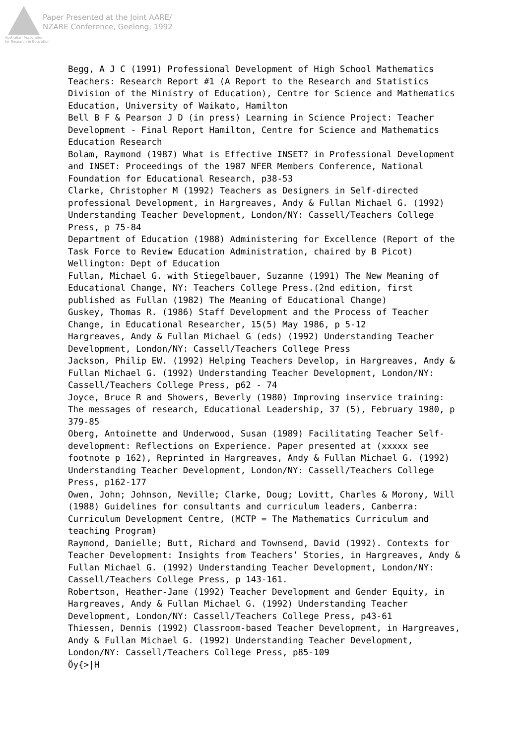Paper Presented at the Joint AARE/
NZARE Conference, Geelong, 1992
Australian Association
for Research in Education
Begg, A J C (1991) Professional Development of High School Mathematics Teachers: Research Report #1 (A Report to the Research and Statistics Division of the Ministry of Education), Centre for Science and Mathematics Education, University of Waikato, Hamilton
Bell B F & Pearson J D (in press) Learning in Science Project: Teacher Development - Final Report Hamilton, Centre for Science and Mathematics Education Research
Bolam, Raymond (1987) What is Effective INSET? in Professional Development and INSET: Proceedings of the 1987 NFER Members Conference, National Foundation for Educational Research, p38-53
Clarke, Christopher M (1992) Teachers as Designers in Self-directed professional Development, in Hargreaves, Andy & Fullan Michael G. (1992) Understanding Teacher Development, London/NY: Cassell/Teachers College Press, p 75-84
Department of Education (1988) Administering for Excellence (Report of the Task Force to Review Education Administration, chaired by B Picot) Wellington: Dept of Education
Fullan, Michael G. with Stiegelbauer, Suzanne (1991) The New Meaning of Educational Change, NY: Teachers College Press.(2nd edition, first published as Fullan (1982) The Meaning of Educational Change)
Guskey, Thomas R. (1986) Staff Development and the Process of Teacher Change, in Educational Researcher, 15(5) May 1986, p 5-12
Hargreaves, Andy & Fullan Michael G (eds) (1992) Understanding Teacher Development, London/NY: Cassell/Teachers College Press
Jackson, Philip EW. (1992) Helping Teachers Develop, in Hargreaves, Andy & Fullan Michael G. (1992) Understanding Teacher Development, London/NY: Cassell/Teachers College Press, p62 - 74
Joyce, Bruce R and Showers, Beverly (1980) Improving inservice training: The messages of research, Educational Leadership, 37 (5), February 1980, p 379-85
Oberg, Antoinette and Underwood, Susan (1989) Facilitating Teacher Self-development: Reflections on Experience. Paper presented at (xxxxx see footnote p 162), Reprinted in Hargreaves, Andy & Fullan Michael G. (1992) Understanding Teacher Development, London/NY: Cassell/Teachers College Press, p162-177
Owen, John; Johnson, Neville; Clarke, Doug; Lovitt, Charles & Morony, Will (1988) Guidelines for consultants and curriculum leaders, Canberra: Curriculum Development Centre, (MCTP = The Mathematics Curriculum and teaching Program)
Raymond, Danielle; Butt, Richard and Townsend, David (1992). Contexts for Teacher Development: Insights from Teachers’ Stories, in Hargreaves, Andy & Fullan Michael G. (1992) Understanding Teacher Development, London/NY: Cassell/Teachers College Press, p 143-161.
Robertson, Heather-Jane (1992) Teacher Development and Gender Equity, in Hargreaves, Andy & Fullan Michael G. (1992) Understanding Teacher Development, London/NY: Cassell/Teachers College Press, p43-61
Thiessen, Dennis (1992) Classroom-based Teacher Development, in Hargreaves, Andy & Fullan Michael G. (1992) Understanding Teacher Development, London/NY: Cassell/Teachers College Press, p85-109
Öy{>|H